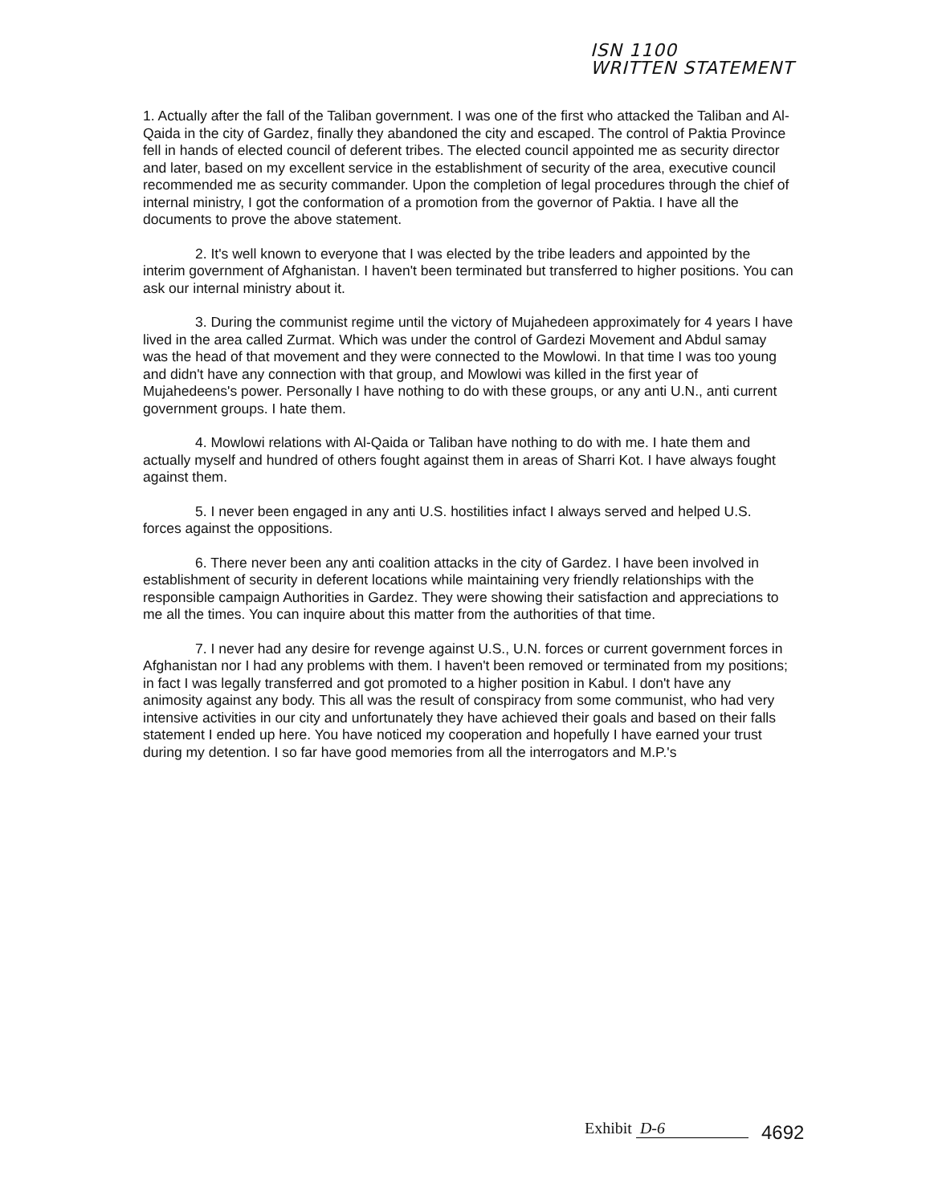ISN 1100
WRITTEN STATEMENT
1. Actually after the fall of the Taliban government. I was one of the first who attacked the Taliban and Al-Qaida in the city of Gardez, finally they abandoned the city and escaped. The control of Paktia Province fell in hands of elected council of deferent tribes. The elected council appointed me as security director and later, based on my excellent service in the establishment of security of the area, executive council recommended me as security commander. Upon the completion of legal procedures through the chief of internal ministry, I got the conformation of a promotion from the governor of Paktia. I have all the documents to prove the above statement.
2. It's well known to everyone that I was elected by the tribe leaders and appointed by the interim government of Afghanistan. I haven't been terminated but transferred to higher positions. You can ask our internal ministry about it.
3. During the communist regime until the victory of Mujahedeen approximately for 4 years I have lived in the area called Zurmat. Which was under the control of Gardezi Movement and Abdul samay was the head of that movement and they were connected to the Mowlowi. In that time I was too young and didn't have any connection with that group, and Mowlowi was killed in the first year of Mujahedeens's power. Personally I have nothing to do with these groups, or any anti U.N., anti current government groups. I hate them.
4. Mowlowi relations with Al-Qaida or Taliban have nothing to do with me. I hate them and actually myself and hundred of others fought against them in areas of Sharri Kot. I have always fought against them.
5. I never been engaged in any anti U.S. hostilities infact I always served and helped U.S. forces against the oppositions.
6. There never been any anti coalition attacks in the city of Gardez. I have been involved in establishment of security in deferent locations while maintaining very friendly relationships with the responsible campaign Authorities in Gardez. They were showing their satisfaction and appreciations to me all the times. You can inquire about this matter from the authorities of that time.
7. I never had any desire for revenge against U.S., U.N. forces or current government forces in Afghanistan nor I had any problems with them. I haven't been removed or terminated from my positions; in fact I was legally transferred and got promoted to a higher position in Kabul. I don't have any animosity against any body. This all was the result of conspiracy from some communist, who had very intensive activities in our city and unfortunately they have achieved their goals and based on their falls statement I ended up here. You have noticed my cooperation and hopefully I have earned your trust during my detention. I so far have good memories from all the interrogators and M.P.'s
Exhibit D-6 4692